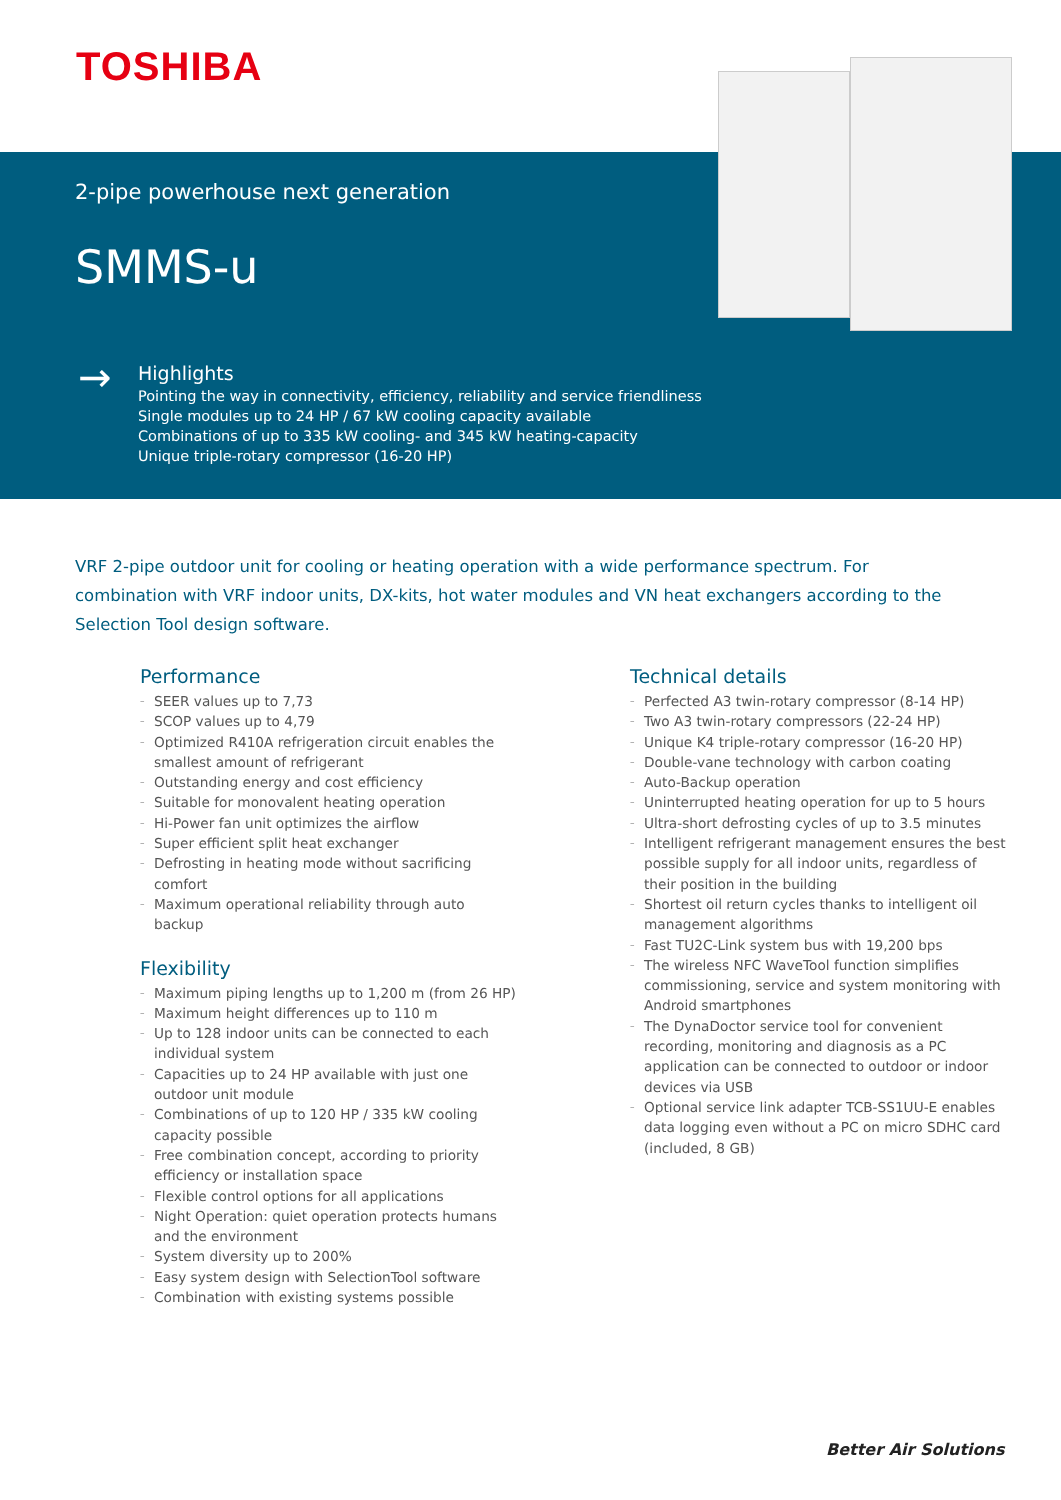TOSHIBA
2-pipe powerhouse next generation
SMMS-u
→
Highlights
Pointing the way in connectivity, efficiency, reliability and service friendliness
Single modules up to 24 HP / 67 kW cooling capacity available
Combinations of up to 335 kW cooling- and 345 kW heating-capacity
Unique triple-rotary compressor (16-20 HP)
VRF 2-pipe outdoor unit for cooling or heating operation with a wide performance spectrum. For combination with VRF indoor units, DX-kits, hot water modules and VN heat exchangers according to the Selection Tool design software.
Performance
SEER values up to 7,73
SCOP values up to 4,79
Optimized R410A refrigeration circuit enables the smallest amount of refrigerant
Outstanding energy and cost efficiency
Suitable for monovalent heating operation
Hi-Power fan unit optimizes the airflow
Super efficient split heat exchanger
Defrosting in heating mode without sacrificing comfort
Maximum operational reliability through auto backup
Flexibility
Maximum piping lengths up to 1,200 m (from 26 HP)
Maximum height differences up to 110 m
Up to 128 indoor units can be connected to each individual system
Capacities up to 24 HP available with just one outdoor unit module
Combinations of up to 120 HP / 335 kW cooling capacity possible
Free combination concept, according to priority efficiency or installation space
Flexible control options for all applications
Night Operation: quiet operation protects humans and the environment
System diversity up to 200%
Easy system design with SelectionTool software
Combination with existing systems possible
Technical details
Perfected A3 twin-rotary compressor (8-14 HP)
Two A3 twin-rotary compressors (22-24 HP)
Unique K4 triple-rotary compressor (16-20 HP)
Double-vane technology with carbon coating
Auto-Backup operation
Uninterrupted heating operation for up to 5 hours
Ultra-short defrosting cycles of up to 3.5 minutes
Intelligent refrigerant management ensures the best possible supply for all indoor units, regardless of their position in the building
Shortest oil return cycles thanks to intelligent oil management algorithms
Fast TU2C-Link system bus with 19,200 bps
The wireless NFC WaveTool function simplifies commissioning, service and system monitoring with Android smartphones
The DynaDoctor service tool for convenient recording, monitoring and diagnosis as a PC application can be connected to outdoor or indoor devices via USB
Optional service link adapter TCB-SS1UU-E enables data logging even without a PC on micro SDHC card (included, 8 GB)
Better Air Solutions